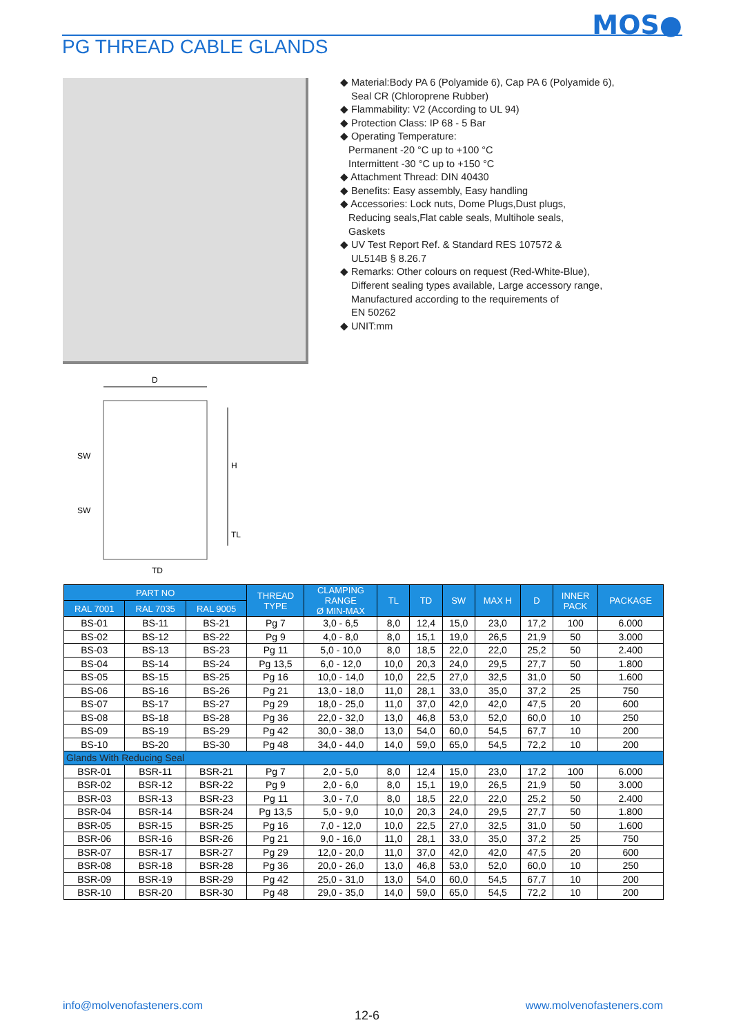MOS●
PG THREAD CABLE GLANDS
◆ Material:Body PA 6 (Polyamide 6), Cap PA 6 (Polyamide 6),
Seal CR (Chloroprene Rubber)
◆ Flammability: V2 (According to UL 94)
◆ Protection Class: IP 68 - 5 Bar
◆ Operating Temperature:
Permanent -20 °C up to +100 °C
Intermittent -30 °C up to +150 °C
◆ Attachment Thread: DIN 40430
◆ Benefits: Easy assembly, Easy handling
◆ Accessories: Lock nuts, Dome Plugs,Dust plugs,
Reducing seals,Flat cable seals, Multihole seals,
Gaskets
◆ UV Test Report Ref. & Standard RES 107572 &
UL514B § 8.26.7
◆ Remarks: Other colours on request (Red-White-Blue),
Different sealing types available, Large accessory range,
Manufactured according to the requirements of
EN 50262
◆ UNIT:mm
D
SW
SW
H
TL
TD
| PART NO | | | THREAD TYPE | CLAMPING RANGE Ø MIN-MAX | TL | TD | SW | MAX H | D | INNER PACK | PACKAGE |
| --- | --- | --- | --- | --- | --- | --- | --- | --- | --- | --- | --- |
| RAL 7001 | RAL 7035 | RAL 9005 | | | | | | | | | |
| BS-01 | BS-11 | BS-21 | Pg 7 | 3,0 - 6,5 | 8,0 | 12,4 | 15,0 | 23,0 | 17,2 | 100 | 6.000 |
| BS-02 | BS-12 | BS-22 | Pg 9 | 4,0 - 8,0 | 8,0 | 15,1 | 19,0 | 26,5 | 21,9 | 50 | 3.000 |
| BS-03 | BS-13 | BS-23 | Pg 11 | 5,0 - 10,0 | 8,0 | 18,5 | 22,0 | 22,0 | 25,2 | 50 | 2.400 |
| BS-04 | BS-14 | BS-24 | Pg 13,5 | 6,0 - 12,0 | 10,0 | 20,3 | 24,0 | 29,5 | 27,7 | 50 | 1.800 |
| BS-05 | BS-15 | BS-25 | Pg 16 | 10,0 - 14,0 | 10,0 | 22,5 | 27,0 | 32,5 | 31,0 | 50 | 1.600 |
| BS-06 | BS-16 | BS-26 | Pg 21 | 13,0 - 18,0 | 11,0 | 28,1 | 33,0 | 35,0 | 37,2 | 25 | 750 |
| BS-07 | BS-17 | BS-27 | Pg 29 | 18,0 - 25,0 | 11,0 | 37,0 | 42,0 | 42,0 | 47,5 | 20 | 600 |
| BS-08 | BS-18 | BS-28 | Pg 36 | 22,0 - 32,0 | 13,0 | 46,8 | 53,0 | 52,0 | 60,0 | 10 | 250 |
| BS-09 | BS-19 | BS-29 | Pg 42 | 30,0 - 38,0 | 13,0 | 54,0 | 60,0 | 54,5 | 67,7 | 10 | 200 |
| BS-10 | BS-20 | BS-30 | Pg 48 | 34,0 - 44,0 | 14,0 | 59,0 | 65,0 | 54,5 | 72,2 | 10 | 200 |
| Glands With Reducing Seal | | | | | | | | | | | |
| BSR-01 | BSR-11 | BSR-21 | Pg 7 | 2,0 - 5,0 | 8,0 | 12,4 | 15,0 | 23,0 | 17,2 | 100 | 6.000 |
| BSR-02 | BSR-12 | BSR-22 | Pg 9 | 2,0 - 6,0 | 8,0 | 15,1 | 19,0 | 26,5 | 21,9 | 50 | 3.000 |
| BSR-03 | BSR-13 | BSR-23 | Pg 11 | 3,0 - 7,0 | 8,0 | 18,5 | 22,0 | 22,0 | 25,2 | 50 | 2.400 |
| BSR-04 | BSR-14 | BSR-24 | Pg 13,5 | 5,0 - 9,0 | 10,0 | 20,3 | 24,0 | 29,5 | 27,7 | 50 | 1.800 |
| BSR-05 | BSR-15 | BSR-25 | Pg 16 | 7,0 - 12,0 | 10,0 | 22,5 | 27,0 | 32,5 | 31,0 | 50 | 1.600 |
| BSR-06 | BSR-16 | BSR-26 | Pg 21 | 9,0 - 16,0 | 11,0 | 28,1 | 33,0 | 35,0 | 37,2 | 25 | 750 |
| BSR-07 | BSR-17 | BSR-27 | Pg 29 | 12,0 - 20,0 | 11,0 | 37,0 | 42,0 | 42,0 | 47,5 | 20 | 600 |
| BSR-08 | BSR-18 | BSR-28 | Pg 36 | 20,0 - 26,0 | 13,0 | 46,8 | 53,0 | 52,0 | 60,0 | 10 | 250 |
| BSR-09 | BSR-19 | BSR-29 | Pg 42 | 25,0 - 31,0 | 13,0 | 54,0 | 60,0 | 54,5 | 67,7 | 10 | 200 |
| BSR-10 | BSR-20 | BSR-30 | Pg 48 | 29,0 - 35,0 | 14,0 | 59,0 | 65,0 | 54,5 | 72,2 | 10 | 200 |
info@molvenofasteners.com
12-6
www.molvenofasteners.com